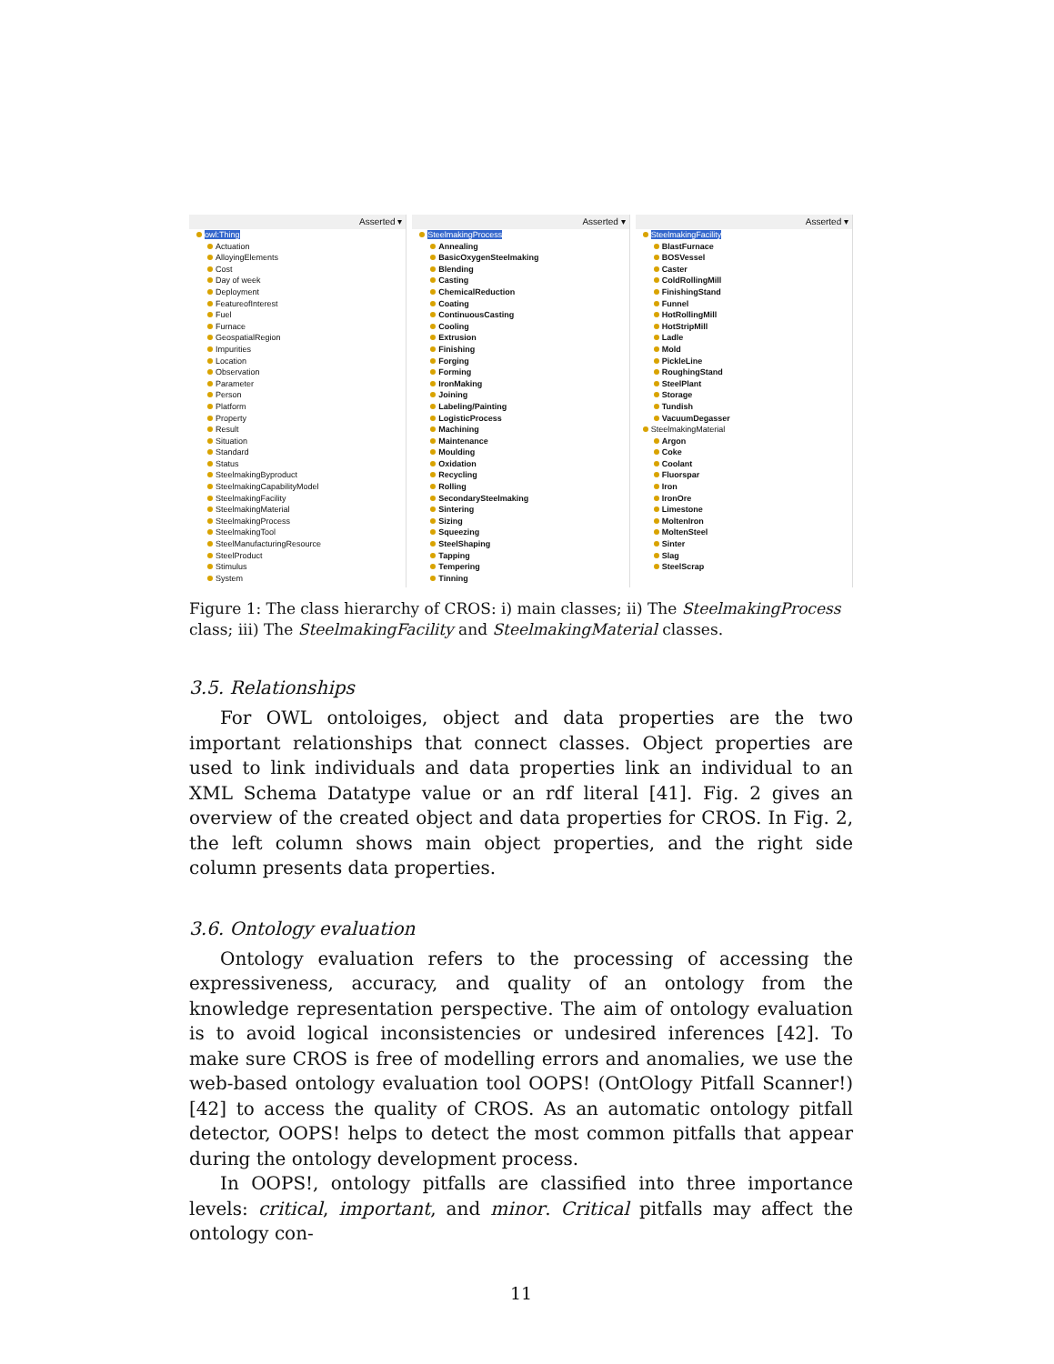Asserted ▾
owl:Thing
Actuation
AlloyingElements
Cost
Day of week
Deployment
FeatureofInterest
Fuel
Furnace
GeospatialRegion
Impurities
Location
Observation
Parameter
Person
Platform
Property
Result
Situation
Standard
Status
SteelmakingByproduct
SteelmakingCapabilityModel
SteelmakingFacility
SteelmakingMaterial
SteelmakingProcess
SteelmakingTool
SteelManufacturingResource
SteelProduct
Stimulus
System
Asserted ▾
SteelmakingProcess
Annealing
BasicOxygenSteelmaking
Blending
Casting
ChemicalReduction
Coating
ContinuousCasting
Cooling
Extrusion
Finishing
Forging
Forming
IronMaking
Joining
Labeling/Painting
LogisticProcess
Machining
Maintenance
Moulding
Oxidation
Recycling
Rolling
SecondarySteelmaking
Sintering
Sizing
Squeezing
SteelShaping
Tapping
Tempering
Tinning
Asserted ▾
SteelmakingFacility
BlastFurnace
BOSVessel
Caster
ColdRollingMill
FinishingStand
Funnel
HotRollingMill
HotStripMill
Ladle
Mold
PickleLine
RoughingStand
SteelPlant
Storage
Tundish
VacuumDegasser
SteelmakingMaterial
Argon
Coke
Coolant
Fluorspar
Iron
IronOre
Limestone
MoltenIron
MoltenSteel
Sinter
Slag
SteelScrap
Figure 1: The class hierarchy of CROS: i) main classes; ii) The SteelmakingProcess class; iii) The SteelmakingFacility and SteelmakingMaterial classes.
3.5. Relationships
For OWL ontoloiges, object and data properties are the two important relationships that connect classes. Object properties are used to link individuals and data properties link an individual to an XML Schema Datatype value or an rdf literal [41]. Fig. 2 gives an overview of the created object and data properties for CROS. In Fig. 2, the left column shows main object properties, and the right side column presents data properties.
3.6. Ontology evaluation
Ontology evaluation refers to the processing of accessing the expressiveness, accuracy, and quality of an ontology from the knowledge representation perspective. The aim of ontology evaluation is to avoid logical inconsistencies or undesired inferences [42]. To make sure CROS is free of modelling errors and anomalies, we use the web-based ontology evaluation tool OOPS! (OntOlogy Pitfall Scanner!) [42] to access the quality of CROS. As an automatic ontology pitfall detector, OOPS! helps to detect the most common pitfalls that appear during the ontology development process.
In OOPS!, ontology pitfalls are classified into three importance levels: critical, important, and minor. Critical pitfalls may affect the ontology con-
11